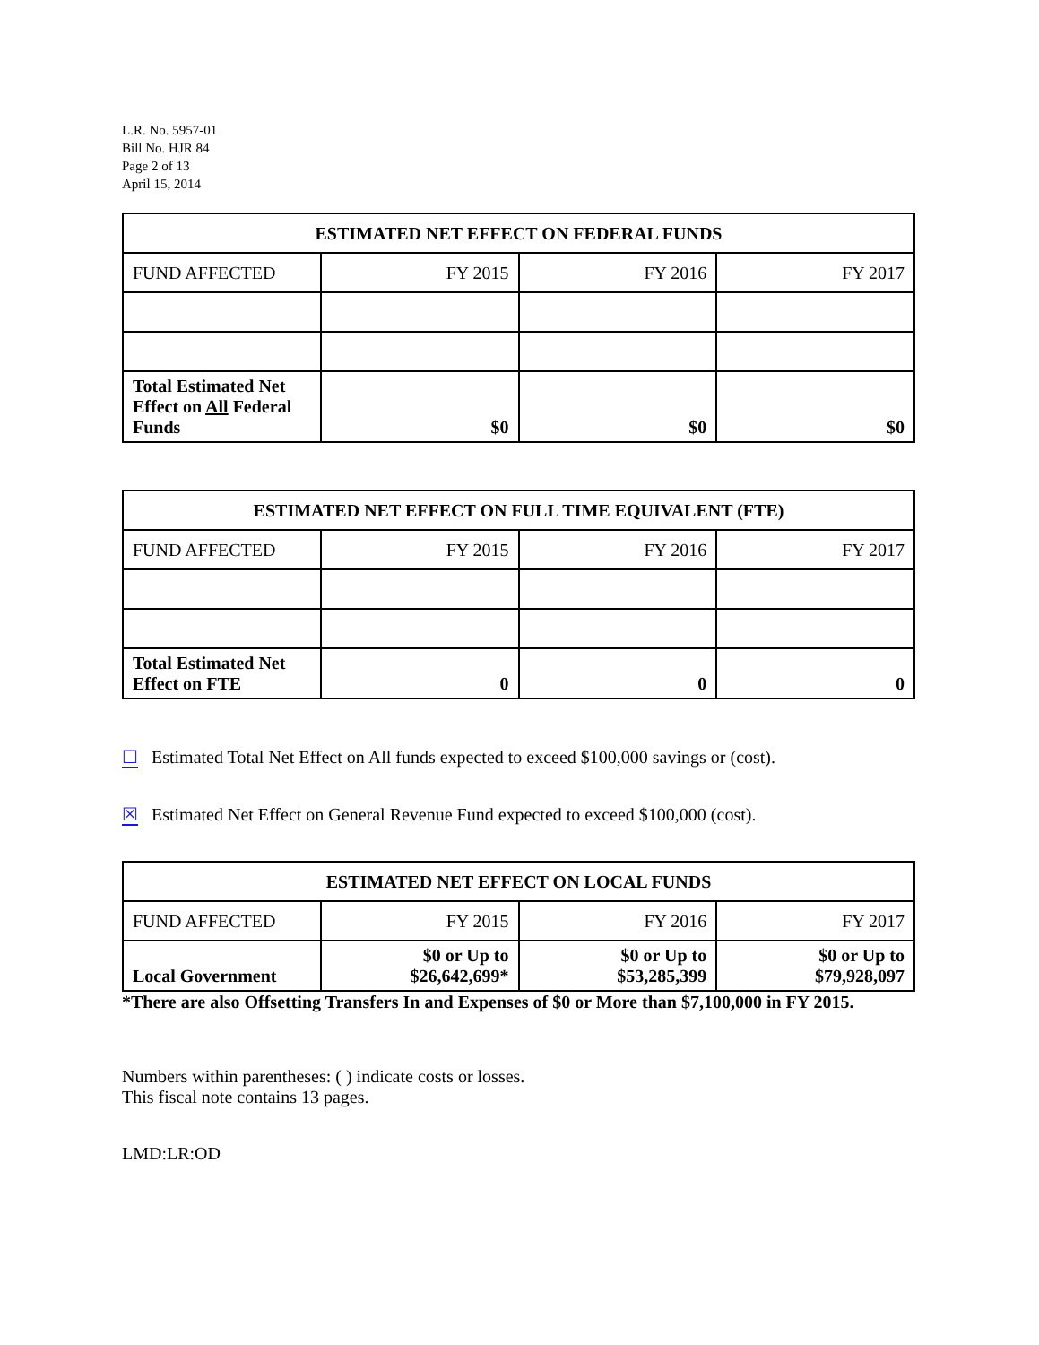L.R. No. 5957-01
Bill No. HJR 84
Page 2 of 13
April 15, 2014
| ESTIMATED NET EFFECT ON FEDERAL FUNDS | | | |
| --- | --- | --- | --- |
| FUND AFFECTED | FY 2015 | FY 2016 | FY 2017 |
| Total Estimated Net Effect on All Federal Funds | $0 | $0 | $0 |
| ESTIMATED NET EFFECT ON FULL TIME EQUIVALENT (FTE) | | | |
| --- | --- | --- | --- |
| FUND AFFECTED | FY 2015 | FY 2016 | FY 2017 |
| Total Estimated Net Effect on FTE | 0 | 0 | 0 |
☐ Estimated Total Net Effect on All funds expected to exceed $100,000 savings or (cost).
☒ Estimated Net Effect on General Revenue Fund expected to exceed $100,000 (cost).
| ESTIMATED NET EFFECT ON LOCAL FUNDS | | | |
| --- | --- | --- | --- |
| FUND AFFECTED | FY 2015 | FY 2016 | FY 2017 |
| Local Government | $0 or Up to $26,642,699* | $0 or Up to $53,285,399 | $0 or Up to $79,928,097 |
*There are also Offsetting Transfers In and Expenses of $0 or More than $7,100,000 in FY 2015.
Numbers within parentheses: ( ) indicate costs or losses.
This fiscal note contains 13 pages.
LMD:LR:OD